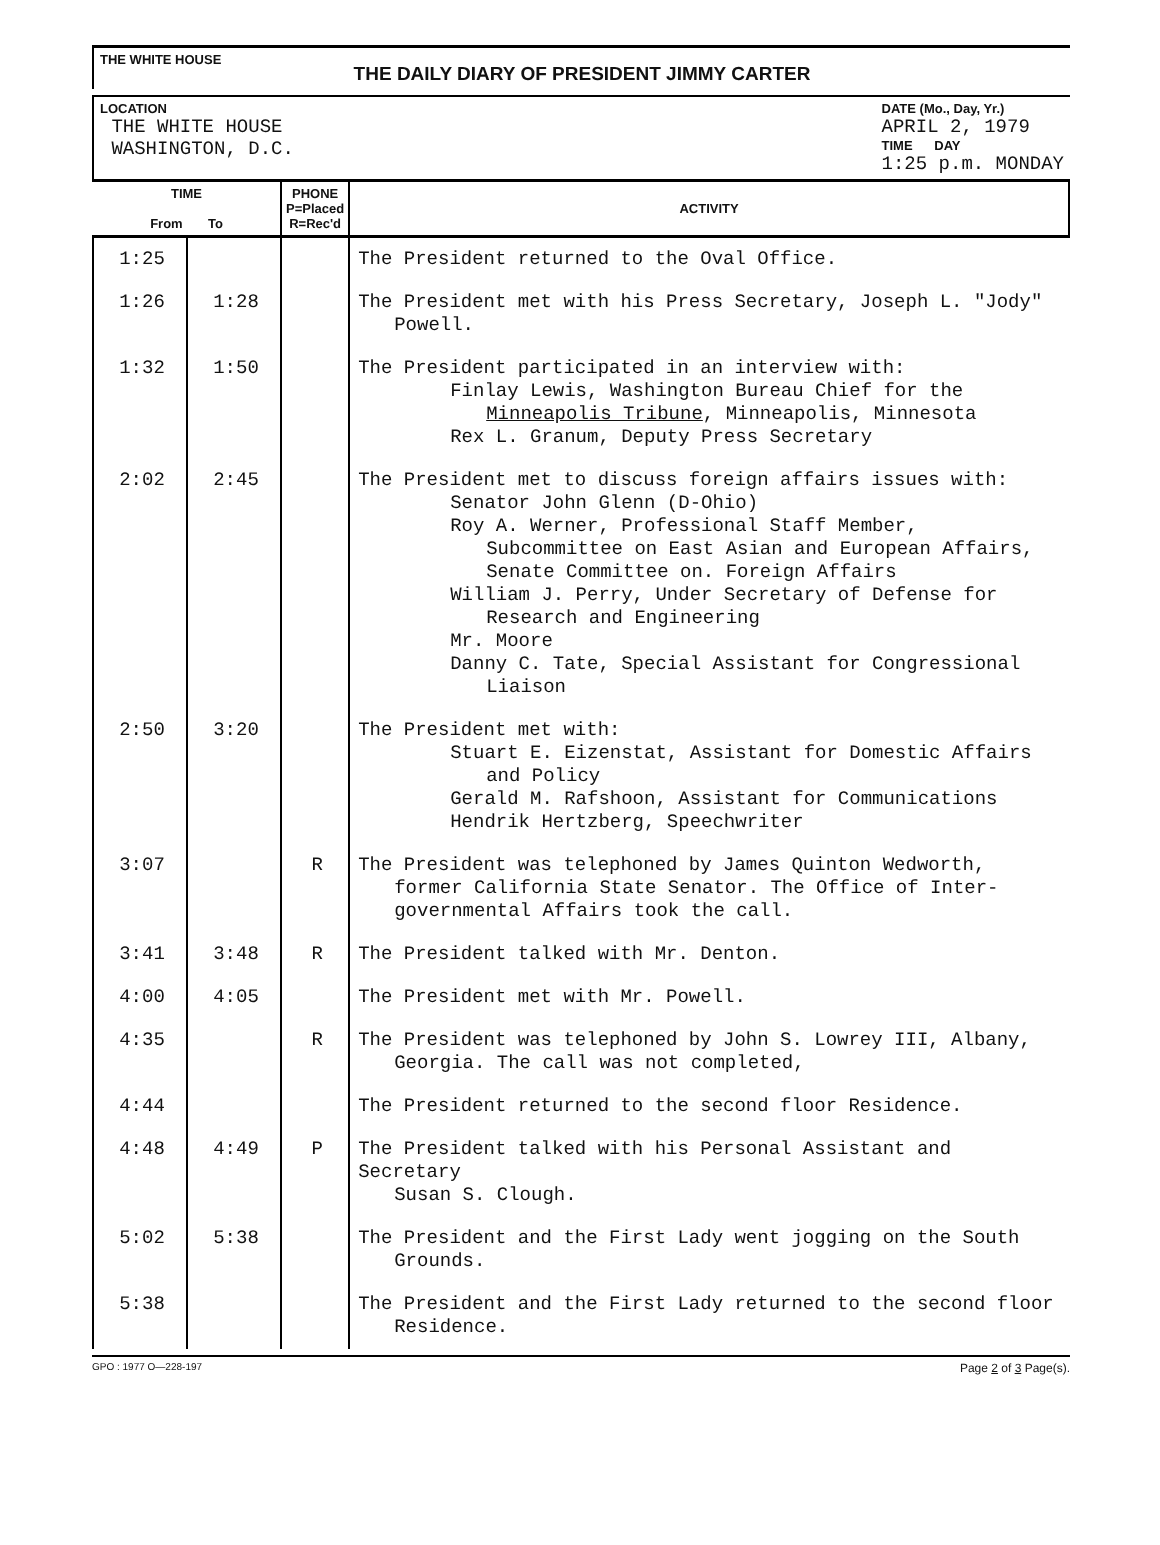THE WHITE HOUSE
THE DAILY DIARY OF PRESIDENT JIMMY CARTER
LOCATION
THE WHITE HOUSE
WASHINGTON, D.C.
DATE (Mo., Day, Yr.)
APRIL 2, 1979
TIME DAY
1:25 p.m. MONDAY
| TIME From To | | PHONE P=Placed R=Rec'd | ACTIVITY |
| --- | --- | --- | --- |
| 1:25 | | | The President returned to the Oval Office. |
| 1:26 | 1:28 | | The President met with his Press Secretary, Joseph L. "Jody" Powell. |
| 1:32 | 1:50 | | The President participated in an interview with: Finlay Lewis, Washington Bureau Chief for the Minneapolis Tribune , Minneapolis, Minnesota Rex L. Granum, Deputy Press Secretary |
| 2:02 | 2:45 | | The President met to discuss foreign affairs issues with: Senator John Glenn (D-Ohio) Roy A. Werner, Professional Staff Member, Subcommittee on East Asian and European Affairs, Senate Committee on. Foreign Affairs William J. Perry, Under Secretary of Defense for Research and Engineering Mr. Moore Danny C. Tate, Special Assistant for Congressional Liaison |
| 2:50 | 3:20 | | The President met with: Stuart E. Eizenstat, Assistant for Domestic Affairs and Policy Gerald M. Rafshoon, Assistant for Communications Hendrik Hertzberg, Speechwriter |
| 3:07 | | R | The President was telephoned by James Quinton Wedworth, former California State Senator. The Office of Inter- governmental Affairs took the call. |
| 3:41 | 3:48 | R | The President talked with Mr. Denton. |
| 4:00 | 4:05 | | The President met with Mr. Powell. |
| 4:35 | | R | The President was telephoned by John S. Lowrey III, Albany, Georgia. The call was not completed, |
| 4:44 | | | The President returned to the second floor Residence. |
| 4:48 | 4:49 | P | The President talked with his Personal Assistant and Secretary Susan S. Clough. |
| 5:02 | 5:38 | | The President and the First Lady went jogging on the South Grounds. |
| 5:38 | | | The President and the First Lady returned to the second floor Residence. |
GPO : 1977 O—228-197 Page 2 of 3 Page(s).